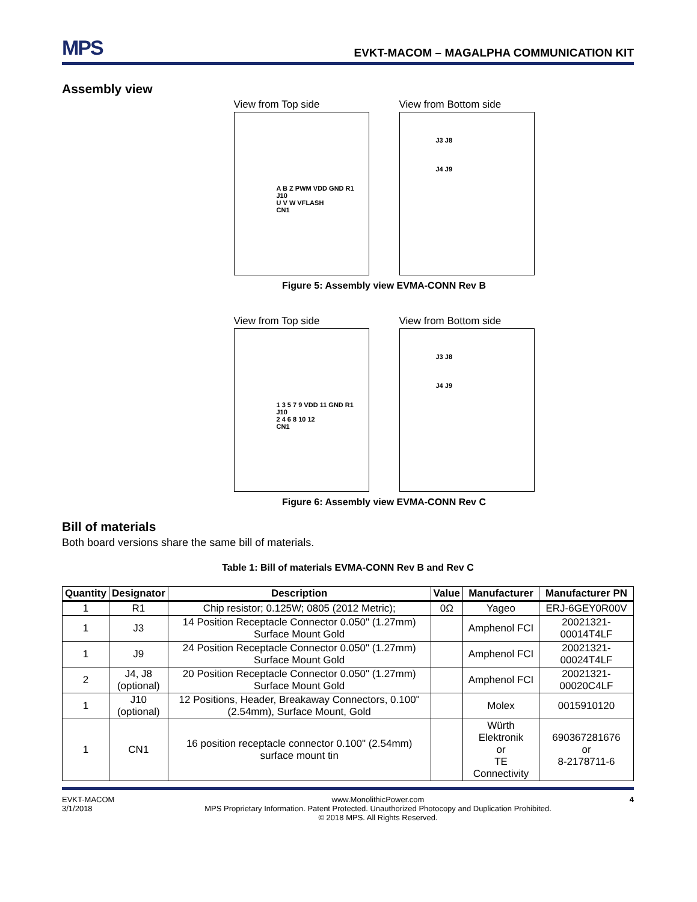MPS EVKT-MACOM – MAGALPHA COMMUNICATION KIT
Assembly view
View from Top side
A B Z PWM VDD GND R1
J10
U V W VFLASH
CN1
View from Bottom side
J3 J8
J4 J9
Figure 5: Assembly view EVMA-CONN Rev B
View from Top side
1 3 5 7 9 VDD 11 GND R1
J10
2 4 6 8 10 12
CN1
View from Bottom side
J3 J8
J4 J9
Figure 6: Assembly view EVMA-CONN Rev C
Bill of materials
Both board versions share the same bill of materials.
Table 1: Bill of materials EVMA-CONN Rev B and Rev C
| Quantity | Designator | Description | Value | Manufacturer | Manufacturer PN |
| --- | --- | --- | --- | --- | --- |
| 1 | R1 | Chip resistor; 0.125W; 0805 (2012 Metric); | 0Ω | Yageo | ERJ-6GEY0R00V |
| 1 | J3 | 14 Position Receptacle Connector 0.050" (1.27mm) Surface Mount Gold | | Amphenol FCI | 20021321-00014T4LF |
| 1 | J9 | 24 Position Receptacle Connector 0.050" (1.27mm) Surface Mount Gold | | Amphenol FCI | 20021321-00024T4LF |
| 2 | J4, J8 (optional) | 20 Position Receptacle Connector 0.050" (1.27mm) Surface Mount Gold | | Amphenol FCI | 20021321-00020C4LF |
| 1 | J10 (optional) | 12 Positions, Header, Breakaway Connectors, 0.100" (2.54mm), Surface Mount, Gold | | Molex | 0015910120 |
| 1 | CN1 | 16 position receptacle connector 0.100" (2.54mm) surface mount tin | | Würth Elektronik or TE Connectivity | 690367281676 or 8-2178711-6 |
EVKT-MACOM
3/1/2018
www.MonolithicPower.com
MPS Proprietary Information. Patent Protected. Unauthorized Photocopy and Duplication Prohibited.
© 2018 MPS. All Rights Reserved.
4